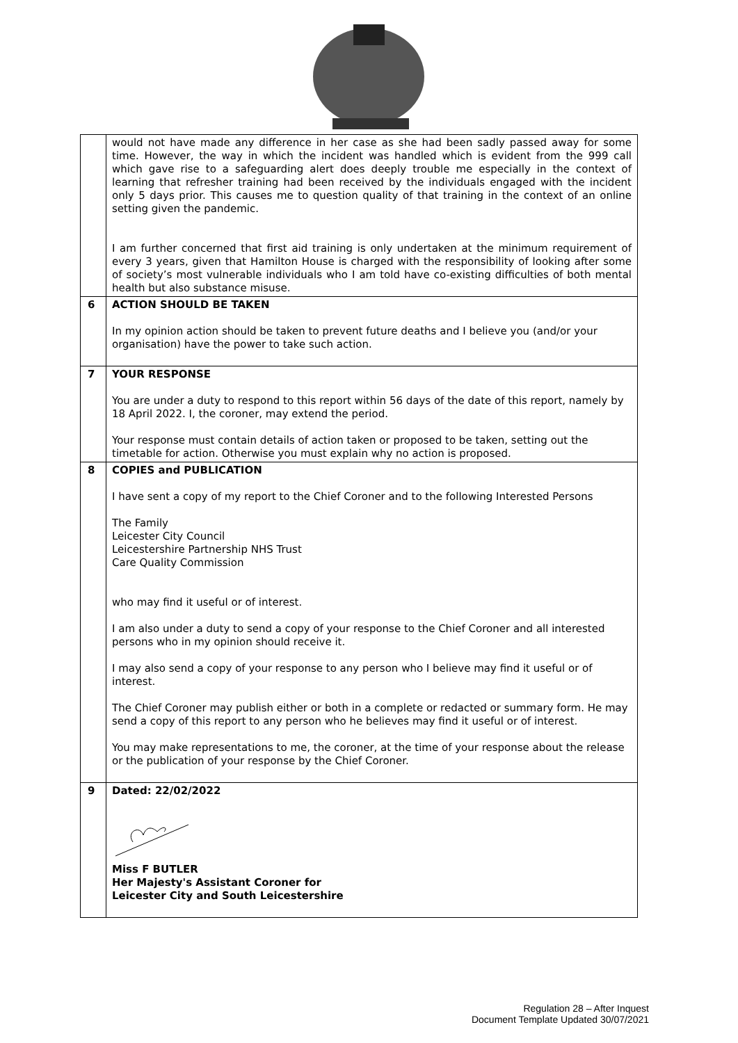| | would not have made any difference in her case as she had been sadly passed away for some time. However, the way in which the incident was handled which is evident from the 999 call which gave rise to a safeguarding alert does deeply trouble me especially in the context of learning that refresher training had been received by the individuals engaged with the incident only 5 days prior. This causes me to question quality of that training in the context of an online setting given the pandemic. I am further concerned that first aid training is only undertaken at the minimum requirement of every 3 years, given that Hamilton House is charged with the responsibility of looking after some of society’s most vulnerable individuals who I am told have co-existing difficulties of both mental health but also substance misuse. |
| 6 | ACTION SHOULD BE TAKEN In my opinion action should be taken to prevent future deaths and I believe you (and/or your organisation) have the power to take such action. |
| 7 | YOUR RESPONSE You are under a duty to respond to this report within 56 days of the date of this report, namely by 18 April 2022. I, the coroner, may extend the period. Your response must contain details of action taken or proposed to be taken, setting out the timetable for action. Otherwise you must explain why no action is proposed. |
| 8 | COPIES and PUBLICATION I have sent a copy of my report to the Chief Coroner and to the following Interested Persons The Family Leicester City Council Leicestershire Partnership NHS Trust Care Quality Commission who may find it useful or of interest. I am also under a duty to send a copy of your response to the Chief Coroner and all interested persons who in my opinion should receive it. I may also send a copy of your response to any person who I believe may find it useful or of interest. The Chief Coroner may publish either or both in a complete or redacted or summary form. He may send a copy of this report to any person who he believes may find it useful or of interest. You may make representations to me, the coroner, at the time of your response about the release or the publication of your response by the Chief Coroner. |
| 9 | Dated: 22/02/2022 Miss F BUTLER Her Majesty's Assistant Coroner for Leicester City and South Leicestershire |
Regulation 28 – After Inquest
Document Template Updated 30/07/2021